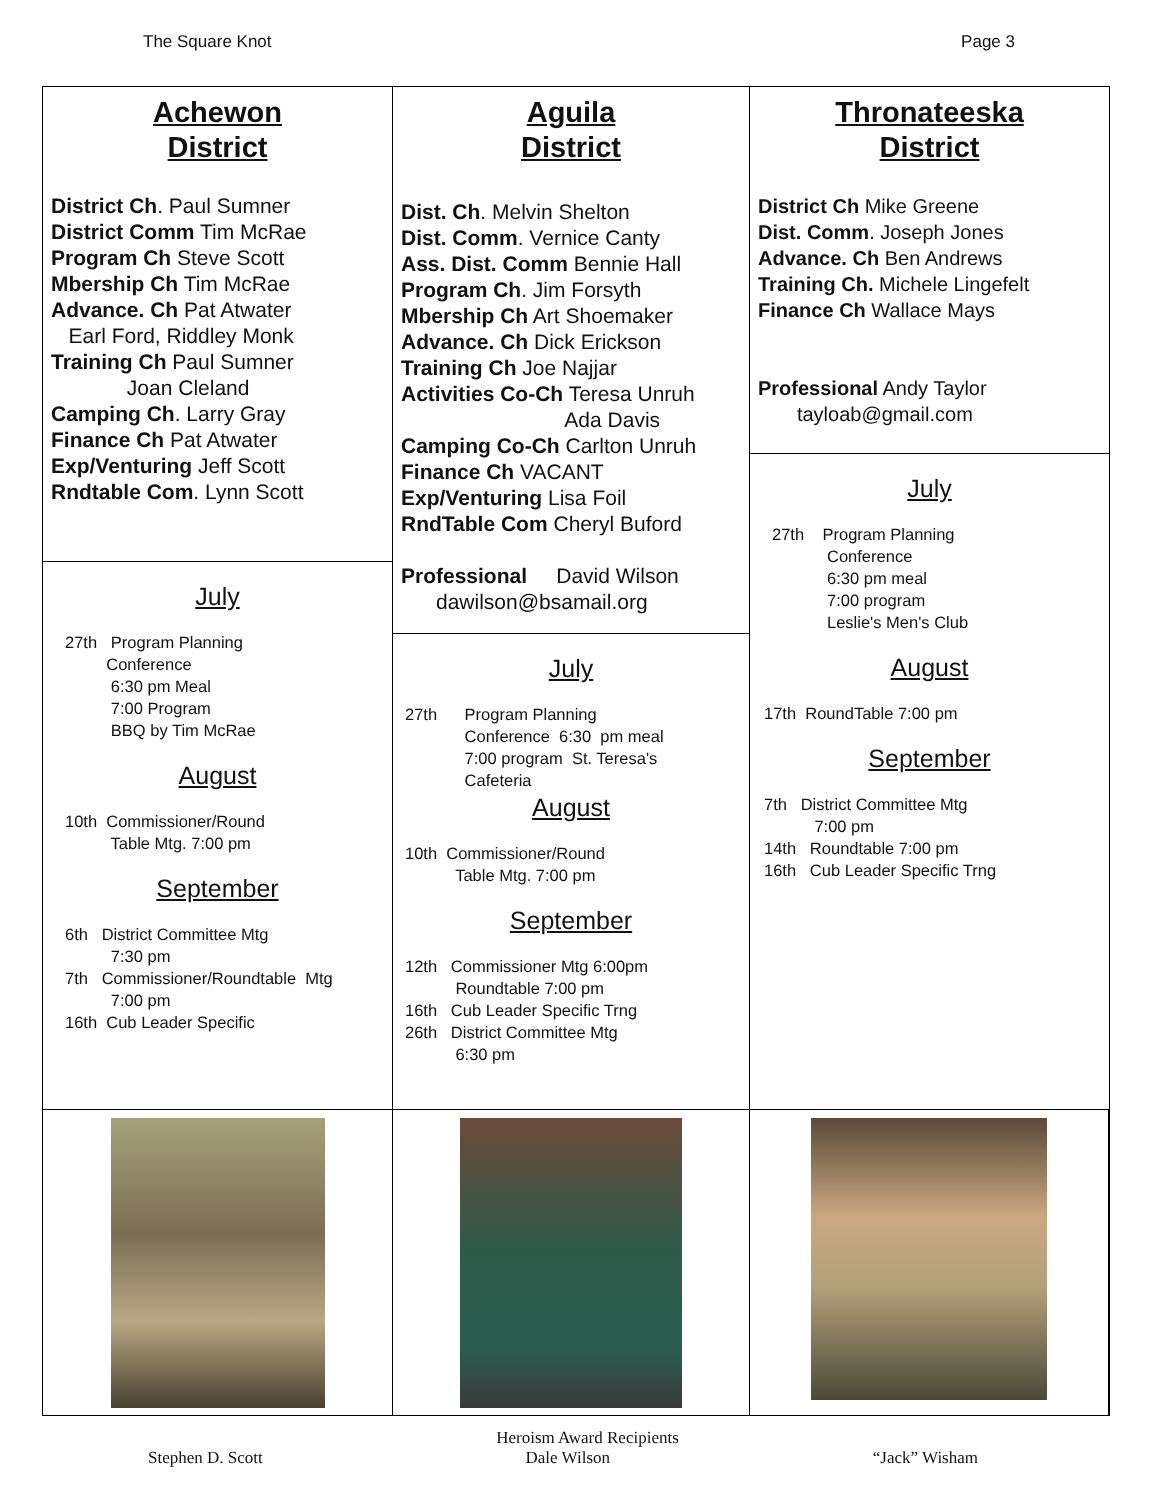The Square Knot Page 3
Achewon
District
District Ch. Paul Sumner
District Comm Tim McRae
Program Ch Steve Scott
Mbership Ch Tim McRae
Advance. Ch Pat Atwater
Earl Ford, Riddley Monk
Training Ch Paul Sumner
Joan Cleland
Camping Ch. Larry Gray
Finance Ch Pat Atwater
Exp/Venturing Jeff Scott
Rndtable Com. Lynn Scott
July
27th Program Planning Conference 6:30 pm Meal 7:00 Program BBQ by Tim McRae
August
10th Commissioner/Round Table Mtg. 7:00 pm
September
6th District Committee Mtg 7:30 pm 7th Commissioner/Roundtable Mtg 7:00 pm 16th Cub Leader Specific
Aguila
District
Dist. Ch. Melvin Shelton
Dist. Comm. Vernice Canty
Ass. Dist. Comm Bennie Hall
Program Ch. Jim Forsyth
Mbership Ch Art Shoemaker
Advance. Ch Dick Erickson
Training Ch Joe Najjar
Activities Co-Ch Teresa Unruh
Ada Davis
Camping Co-Ch Carlton Unruh
Finance Ch VACANT
Exp/Venturing Lisa Foil
RndTable Com Cheryl Buford
Professional David Wilson
dawilson@bsamail.org
July
27th Program Planning Conference 6:30 pm meal 7:00 program St. Teresa's Cafeteria
August
10th Commissioner/Round Table Mtg. 7:00 pm
September
12th Commissioner Mtg 6:00pm Roundtable 7:00 pm 16th Cub Leader Specific Trng 26th District Committee Mtg 6:30 pm
Thronateeska
District
District Ch Mike Greene
Dist. Comm. Joseph Jones
Advance. Ch Ben Andrews
Training Ch. Michele Lingefelt
Finance Ch Wallace Mays
Professional Andy Taylor
tayloab@gmail.com
July
27th Program Planning Conference 6:30 pm meal 7:00 program Leslie's Men's Club
August
17th RoundTable 7:00 pm
September
7th District Committee Mtg 7:00 pm 14th Roundtable 7:00 pm 16th Cub Leader Specific Trng
Heroism Award Recipients
Stephen D. Scott Dale Wilson “Jack” Wisham